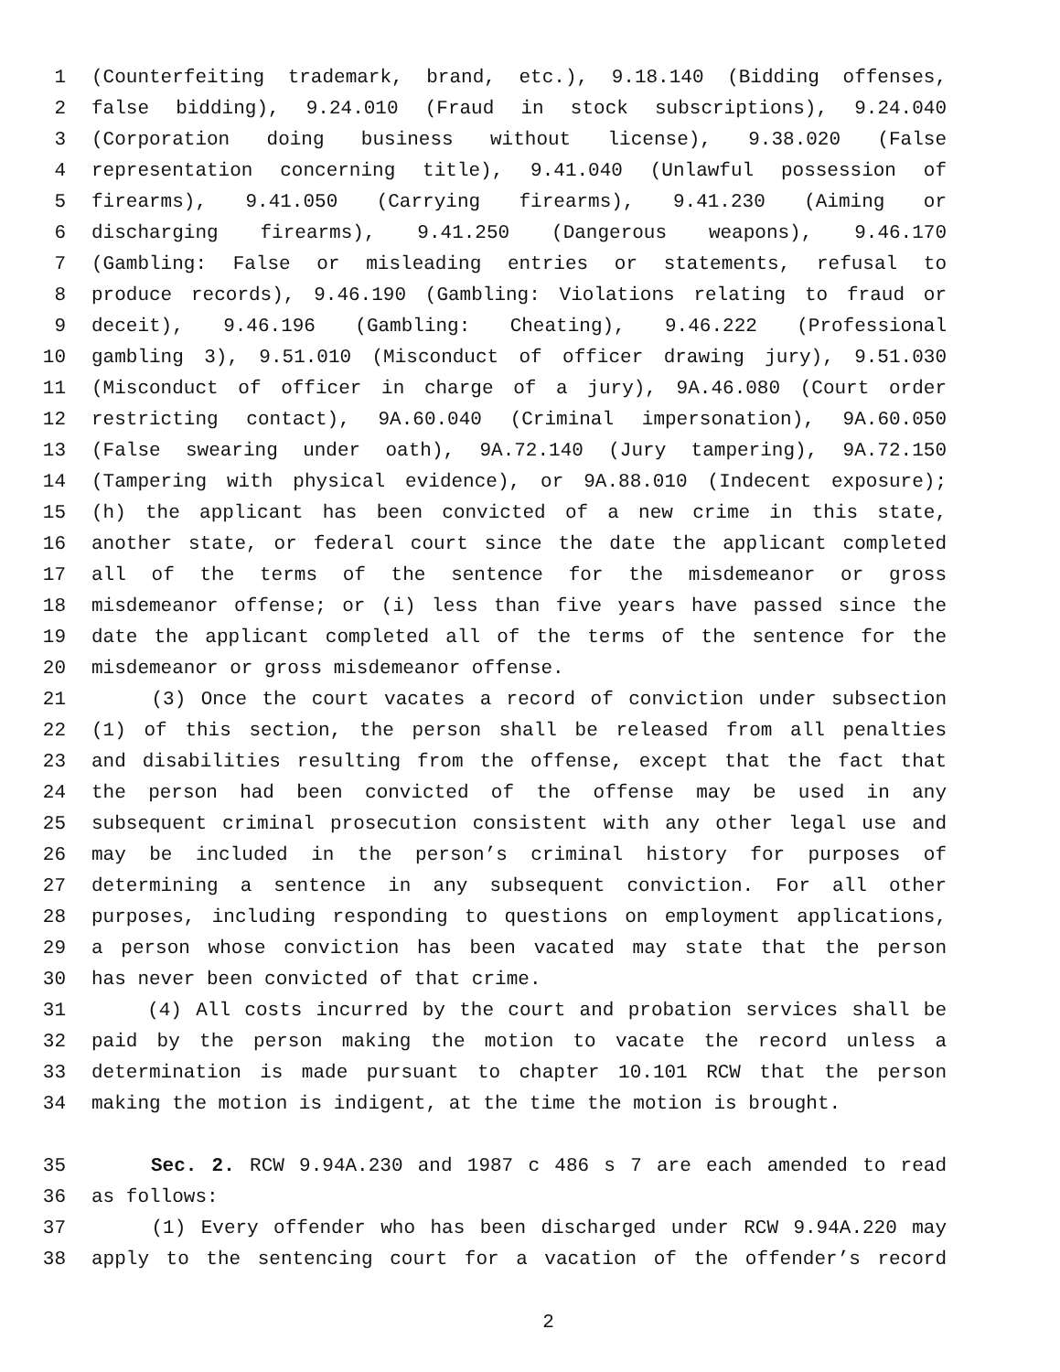1 (Counterfeiting trademark, brand, etc.), 9.18.140 (Bidding offenses,
2 false bidding), 9.24.010 (Fraud in stock subscriptions), 9.24.040
3 (Corporation doing business without license), 9.38.020 (False
4 representation concerning title), 9.41.040 (Unlawful possession of
5 firearms), 9.41.050 (Carrying firearms), 9.41.230 (Aiming or
6 discharging firearms), 9.41.250 (Dangerous weapons), 9.46.170
7 (Gambling: False or misleading entries or statements, refusal to
8 produce records), 9.46.190 (Gambling: Violations relating to fraud or
9 deceit), 9.46.196 (Gambling: Cheating), 9.46.222 (Professional
10 gambling 3), 9.51.010 (Misconduct of officer drawing jury), 9.51.030
11 (Misconduct of officer in charge of a jury), 9A.46.080 (Court order
12 restricting contact), 9A.60.040 (Criminal impersonation), 9A.60.050
13 (False swearing under oath), 9A.72.140 (Jury tampering), 9A.72.150
14 (Tampering with physical evidence), or 9A.88.010 (Indecent exposure);
15 (h) the applicant has been convicted of a new crime in this state,
16 another state, or federal court since the date the applicant completed
17 all of the terms of the sentence for the misdemeanor or gross
18 misdemeanor offense; or (i) less than five years have passed since the
19 date the applicant completed all of the terms of the sentence for the
20 misdemeanor or gross misdemeanor offense.
21 (3) Once the court vacates a record of conviction under subsection
22 (1) of this section, the person shall be released from all penalties
23 and disabilities resulting from the offense, except that the fact that
24 the person had been convicted of the offense may be used in any
25 subsequent criminal prosecution consistent with any other legal use and
26 may be included in the person’s criminal history for purposes of
27 determining a sentence in any subsequent conviction. For all other
28 purposes, including responding to questions on employment applications,
29 a person whose conviction has been vacated may state that the person
30 has never been convicted of that crime.
31 (4) All costs incurred by the court and probation services shall be
32 paid by the person making the motion to vacate the record unless a
33 determination is made pursuant to chapter 10.101 RCW that the person
34 making the motion is indigent, at the time the motion is brought.
35 Sec. 2. RCW 9.94A.230 and 1987 c 486 s 7 are each amended to read
36 as follows:
37 (1) Every offender who has been discharged under RCW 9.94A.220 may
38 apply to the sentencing court for a vacation of the offender’s record
2